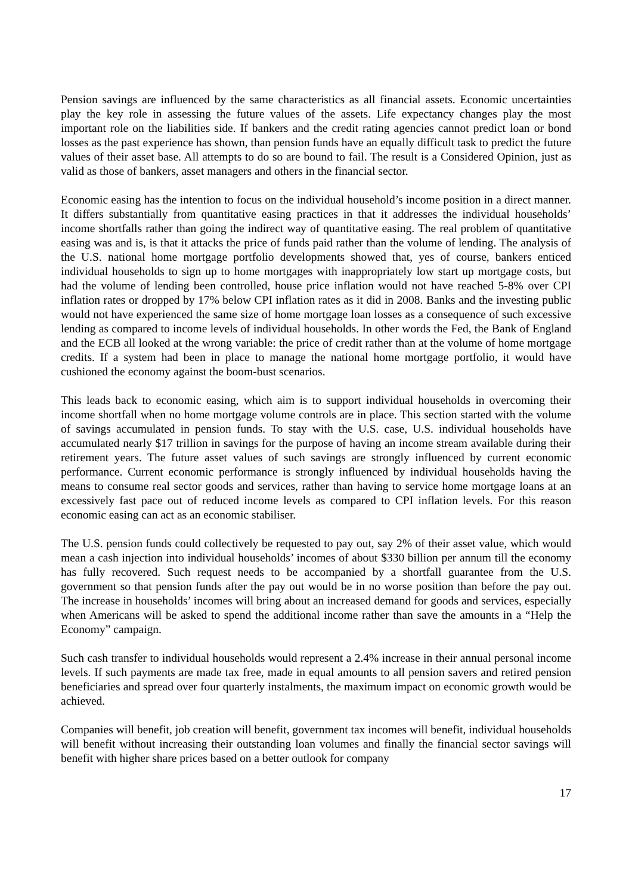Pension savings are influenced by the same characteristics as all financial assets. Economic uncertainties play the key role in assessing the future values of the assets. Life expectancy changes play the most important role on the liabilities side. If bankers and the credit rating agencies cannot predict loan or bond losses as the past experience has shown, than pension funds have an equally difficult task to predict the future values of their asset base. All attempts to do so are bound to fail. The result is a Considered Opinion, just as valid as those of bankers, asset managers and others in the financial sector.
Economic easing has the intention to focus on the individual household’s income position in a direct manner. It differs substantially from quantitative easing practices in that it addresses the individual households’ income shortfalls rather than going the indirect way of quantitative easing. The real problem of quantitative easing was and is, is that it attacks the price of funds paid rather than the volume of lending. The analysis of the U.S. national home mortgage portfolio developments showed that, yes of course, bankers enticed individual households to sign up to home mortgages with inappropriately low start up mortgage costs, but had the volume of lending been controlled, house price inflation would not have reached 5-8% over CPI inflation rates or dropped by 17% below CPI inflation rates as it did in 2008. Banks and the investing public would not have experienced the same size of home mortgage loan losses as a consequence of such excessive lending as compared to income levels of individual households. In other words the Fed, the Bank of England and the ECB all looked at the wrong variable: the price of credit rather than at the volume of home mortgage credits. If a system had been in place to manage the national home mortgage portfolio, it would have cushioned the economy against the boom-bust scenarios.
This leads back to economic easing, which aim is to support individual households in overcoming their income shortfall when no home mortgage volume controls are in place. This section started with the volume of savings accumulated in pension funds. To stay with the U.S. case, U.S. individual households have accumulated nearly $17 trillion in savings for the purpose of having an income stream available during their retirement years. The future asset values of such savings are strongly influenced by current economic performance. Current economic performance is strongly influenced by individual households having the means to consume real sector goods and services, rather than having to service home mortgage loans at an excessively fast pace out of reduced income levels as compared to CPI inflation levels. For this reason economic easing can act as an economic stabiliser.
The U.S. pension funds could collectively be requested to pay out, say 2% of their asset value, which would mean a cash injection into individual households’ incomes of about $330 billion per annum till the economy has fully recovered. Such request needs to be accompanied by a shortfall guarantee from the U.S. government so that pension funds after the pay out would be in no worse position than before the pay out. The increase in households’ incomes will bring about an increased demand for goods and services, especially when Americans will be asked to spend the additional income rather than save the amounts in a “Help the Economy” campaign.
Such cash transfer to individual households would represent a 2.4% increase in their annual personal income levels. If such payments are made tax free, made in equal amounts to all pension savers and retired pension beneficiaries and spread over four quarterly instalments, the maximum impact on economic growth would be achieved.
Companies will benefit, job creation will benefit, government tax incomes will benefit, individual households will benefit without increasing their outstanding loan volumes and finally the financial sector savings will benefit with higher share prices based on a better outlook for company
17